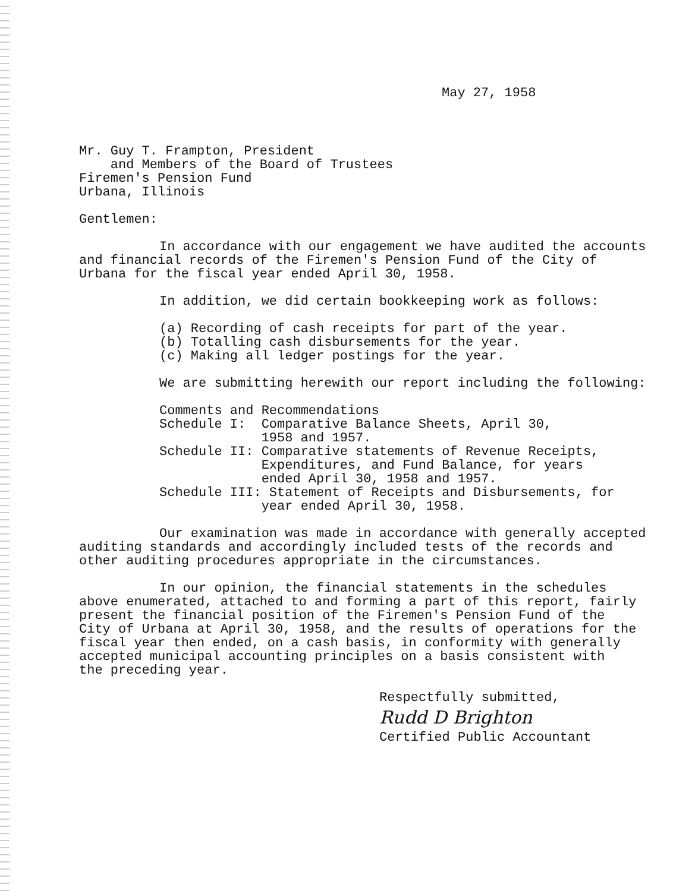May 27, 1958
Mr. Guy T. Frampton, President
and Members of the Board of Trustees
Firemen's Pension Fund
Urbana, Illinois
Gentlemen:
In accordance with our engagement we have audited the accounts
and financial records of the Firemen's Pension Fund of the City of
Urbana for the fiscal year ended April 30, 1958.
In addition, we did certain bookkeeping work as follows:
(a) Recording of cash receipts for part of the year.
(b) Totalling cash disbursements for the year.
(c) Making all ledger postings for the year.
We are submitting herewith our report including the following:
Comments and Recommendations
Schedule I: Comparative Balance Sheets, April 30,
1958 and 1957.
Schedule II: Comparative statements of Revenue Receipts,
Expenditures, and Fund Balance, for years
ended April 30, 1958 and 1957.
Schedule III: Statement of Receipts and Disbursements, for
year ended April 30, 1958.
Our examination was made in accordance with generally accepted
auditing standards and accordingly included tests of the records and
other auditing procedures appropriate in the circumstances.
In our opinion, the financial statements in the schedules
above enumerated, attached to and forming a part of this report, fairly
present the financial position of the Firemen's Pension Fund of the
City of Urbana at April 30, 1958, and the results of operations for the
fiscal year then ended, on a cash basis, in conformity with generally
accepted municipal accounting principles on a basis consistent with
the preceding year.
Respectfully submitted,
Rudd D Brighton
Certified Public Accountant